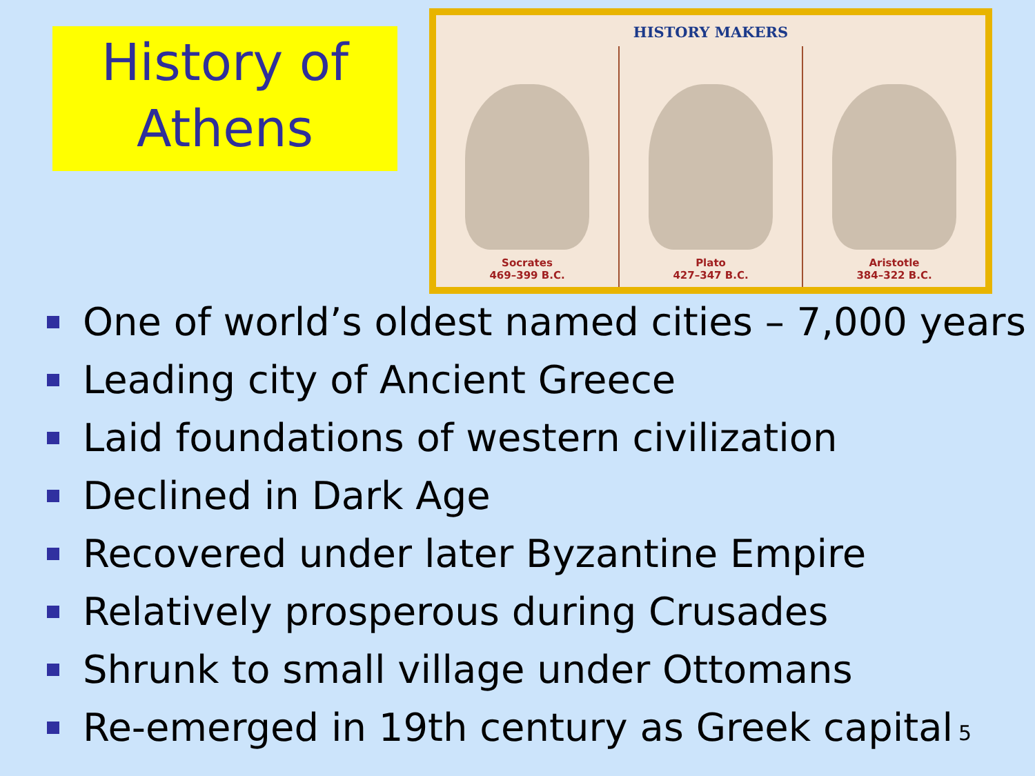History of
Athens
HISTORY MAKERS
Socrates
469–399 B.C.
Plato
427–347 B.C.
Aristotle
384–322 B.C.
One of world’s oldest named cities – 7,000 years
Leading city of Ancient Greece
Laid foundations of western civilization
Declined in Dark Age
Recovered under later Byzantine Empire
Relatively prosperous during Crusades
Shrunk to small village under Ottomans
Re-emerged in 19th century as Greek capital
5